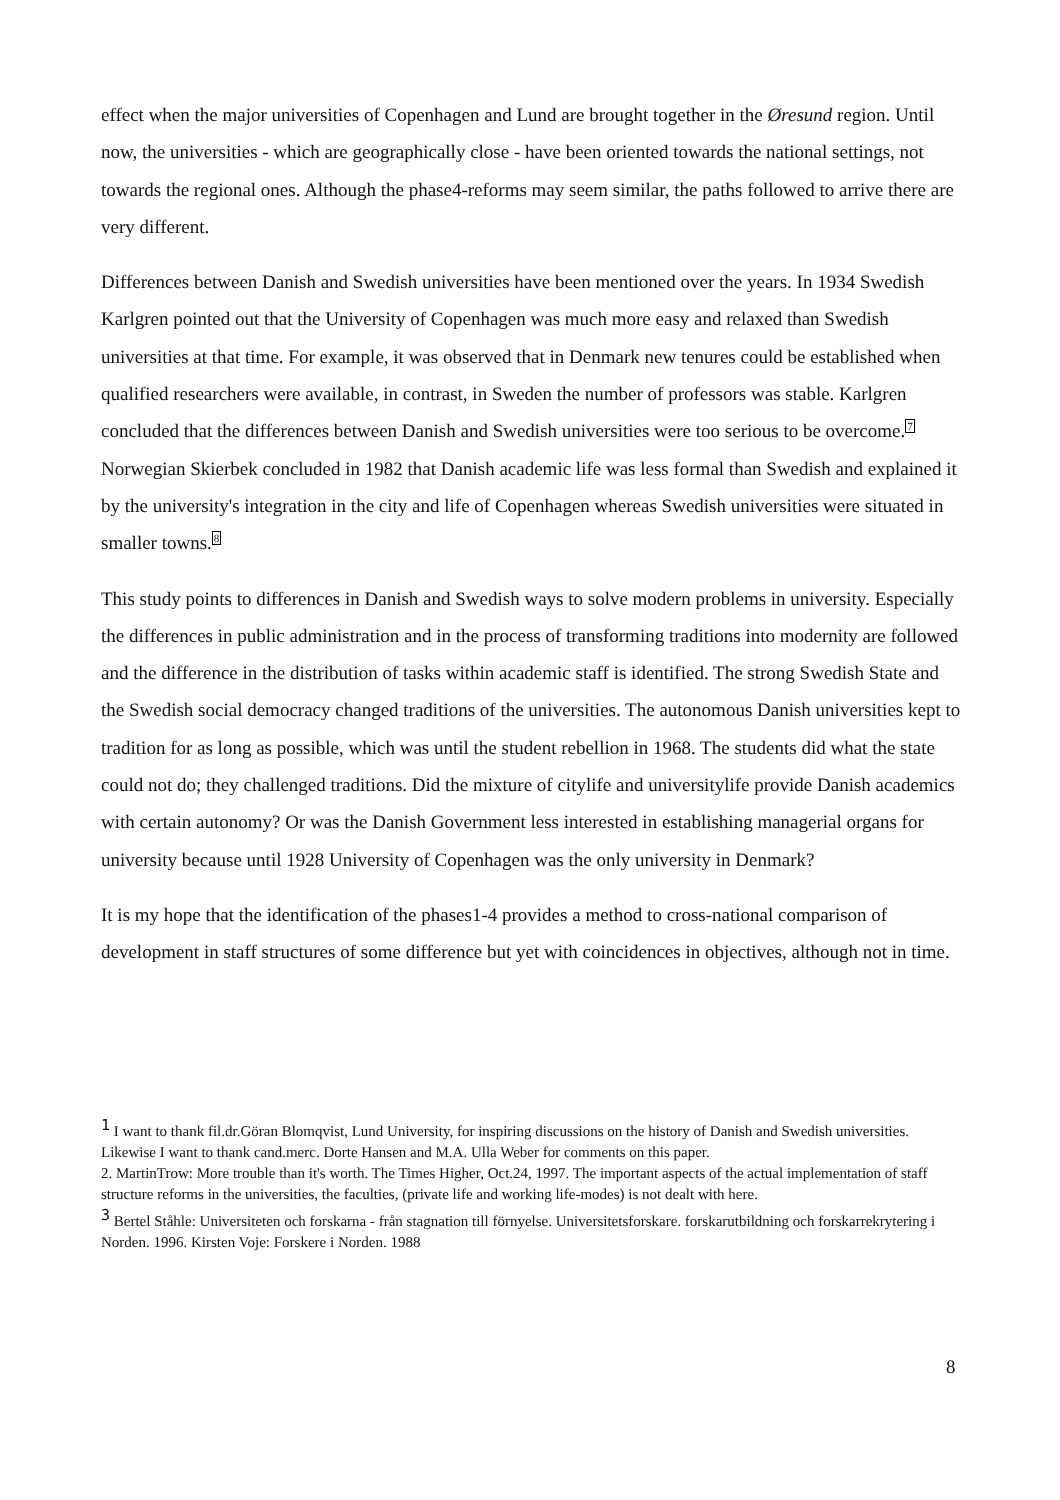effect when the major universities of Copenhagen and Lund are brought together in the Øresund region. Until now, the universities - which are geographically close - have been oriented towards the national settings, not towards the regional ones. Although the phase4-reforms may seem similar, the paths followed to arrive there are very different.
Differences between Danish and Swedish universities have been mentioned over the years. In 1934 Swedish Karlgren pointed out that the University of Copenhagen was much more easy and relaxed than Swedish universities at that time. For example, it was observed that in Denmark new tenures could be established when qualified researchers were available, in contrast, in Sweden the number of professors was stable. Karlgren concluded that the differences between Danish and Swedish universities were too serious to be overcome.7 Norwegian Skierbek concluded in 1982 that Danish academic life was less formal than Swedish and explained it by the university's integration in the city and life of Copenhagen whereas Swedish universities were situated in smaller towns.8
This study points to differences in Danish and Swedish ways to solve modern problems in university. Especially the differences in public administration and in the process of transforming traditions into modernity are followed and the difference in the distribution of tasks within academic staff is identified. The strong Swedish State and the Swedish social democracy changed traditions of the universities. The autonomous Danish universities kept to tradition for as long as possible, which was until the student rebellion in 1968. The students did what the state could not do; they challenged traditions. Did the mixture of citylife and universitylife provide Danish academics with certain autonomy? Or was the Danish Government less interested in establishing managerial organs for university because until 1928 University of Copenhagen was the only university in Denmark?
It is my hope that the identification of the phases1-4 provides a method to cross-national comparison of development in staff structures of some difference but yet with coincidences in objectives, although not in time.
<sup>1</sup> I want to thank fil.dr.Göran Blomqvist, Lund University, for inspiring discussions on the history of Danish and Swedish universities. Likewise I want to thank cand.merc. Dorte Hansen and M.A. Ulla Weber for comments on this paper.
2. MartinTrow: More trouble than it's worth. The Times Higher, Oct.24, 1997. The important aspects of the actual implementation of staff structure reforms in the universities, the faculties, (private life and working life-modes) is not dealt with here.
<sup>3</sup> Bertel Ståhle: Universiteten och forskarna - från stagnation till förnyelse. Universitetsforskare. forskarutbildning och forskarrekrytering i Norden. 1996. Kirsten Voje: Forskere i Norden. 1988
8